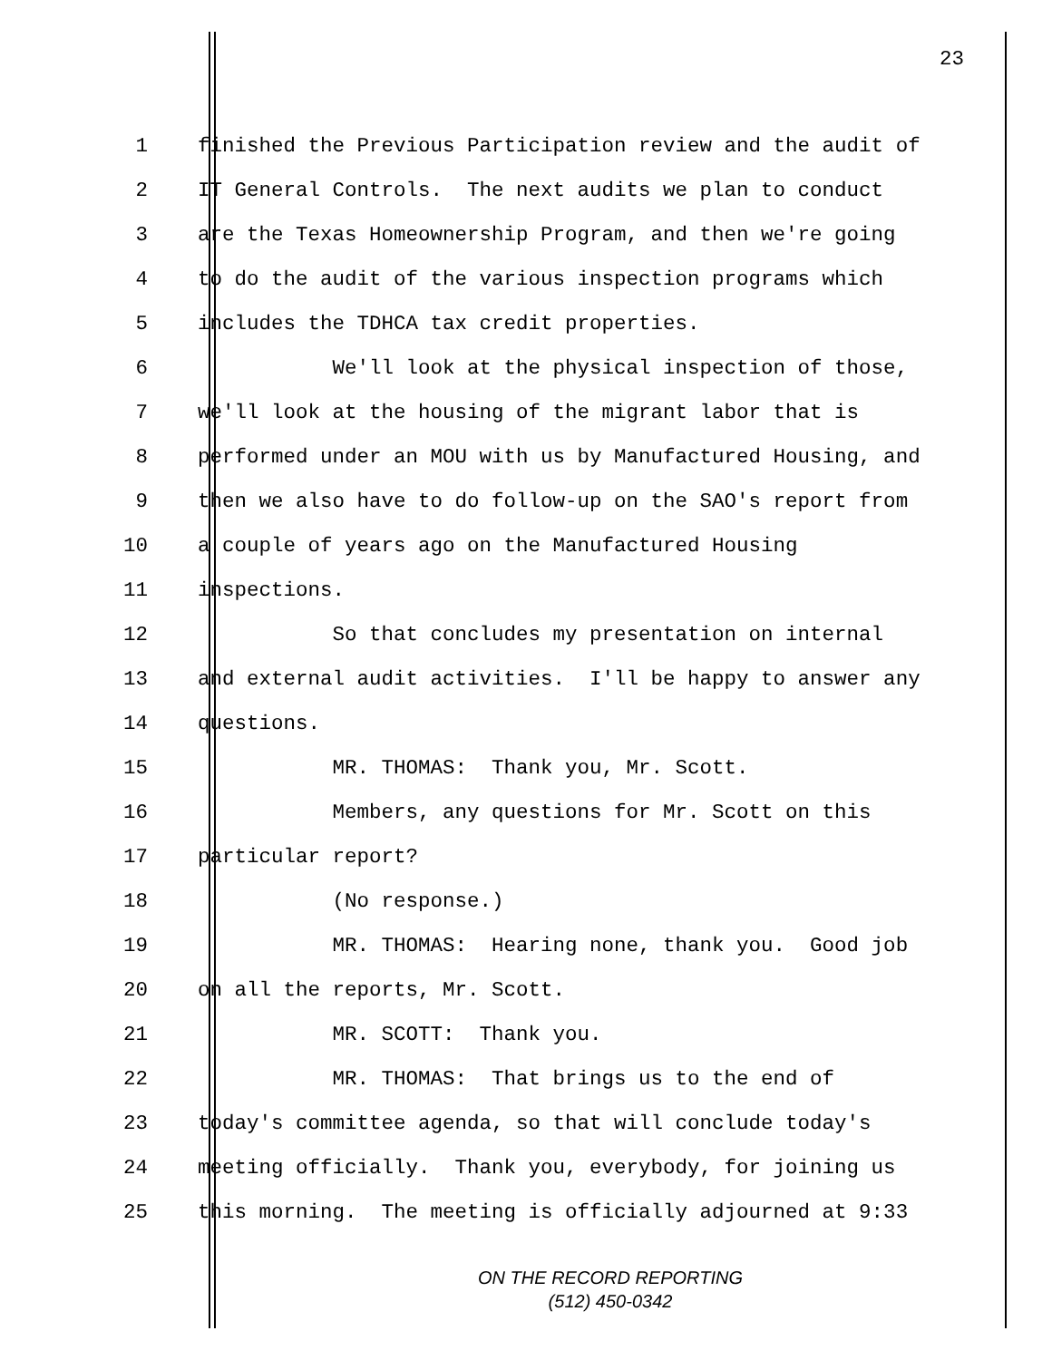23
1 finished the Previous Participation review and the audit of
2 IT General Controls. The next audits we plan to conduct
3 are the Texas Homeownership Program, and then we're going
4 to do the audit of the various inspection programs which
5 includes the TDHCA tax credit properties.
6 We'll look at the physical inspection of those,
7 we'll look at the housing of the migrant labor that is
8 performed under an MOU with us by Manufactured Housing, and
9 then we also have to do follow-up on the SAO's report from
10 a couple of years ago on the Manufactured Housing
11 inspections.
12 So that concludes my presentation on internal
13 and external audit activities. I'll be happy to answer any
14 questions.
15 MR. THOMAS: Thank you, Mr. Scott.
16 Members, any questions for Mr. Scott on this
17 particular report?
18 (No response.)
19 MR. THOMAS: Hearing none, thank you. Good job
20 on all the reports, Mr. Scott.
21 MR. SCOTT: Thank you.
22 MR. THOMAS: That brings us to the end of
23 today's committee agenda, so that will conclude today's
24 meeting officially. Thank you, everybody, for joining us
25 this morning. The meeting is officially adjourned at 9:33
ON THE RECORD REPORTING
(512) 450-0342